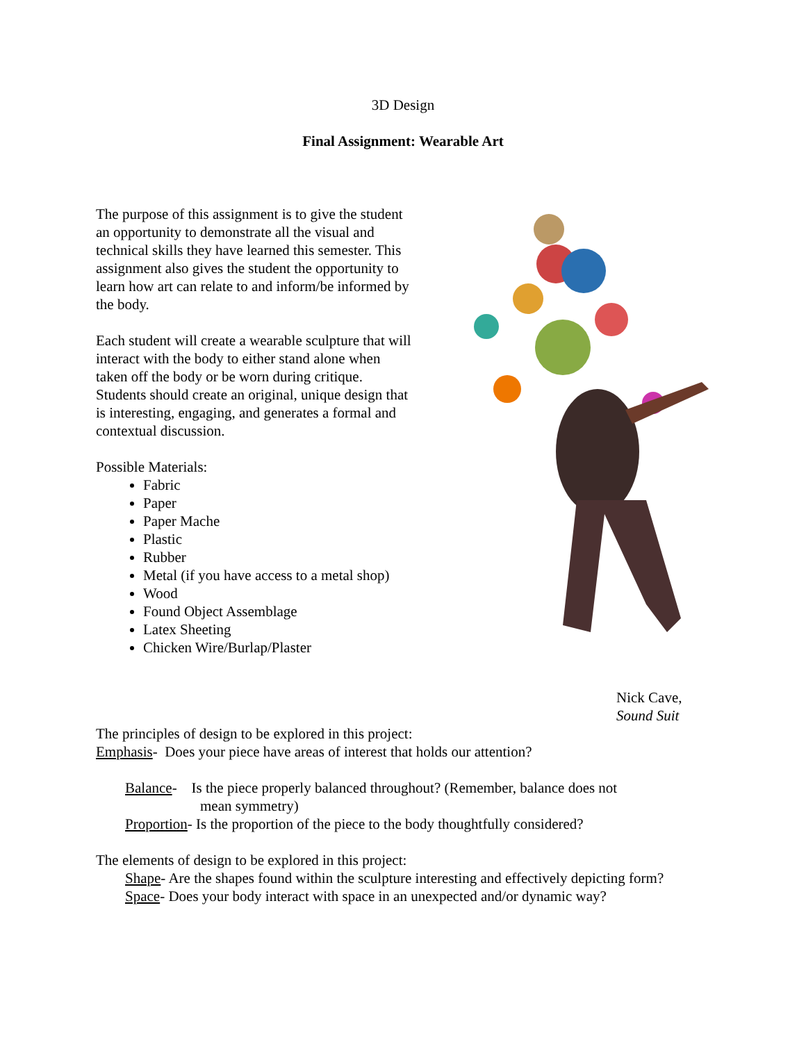3D Design
Final Assignment: Wearable Art
The purpose of this assignment is to give the student an opportunity to demonstrate all the visual and technical skills they have learned this semester. This assignment also gives the student the opportunity to learn how art can relate to and inform/be informed by the body.
Each student will create a wearable sculpture that will interact with the body to either stand alone when taken off the body or be worn during critique. Students should create an original, unique design that is interesting, engaging, and generates a formal and contextual discussion.
Possible Materials:
Fabric
Paper
Paper Mache
Plastic
Rubber
Metal (if you have access to a metal shop)
Wood
Found Object Assemblage
Latex Sheeting
Chicken Wire/Burlap/Plaster
Nick Cave,
Sound Suit
The principles of design to be explored in this project:
Emphasis- Does your piece have areas of interest that holds our attention?
Balance- Is the piece properly balanced throughout? (Remember, balance does not
mean symmetry)
Proportion- Is the proportion of the piece to the body thoughtfully considered?
The elements of design to be explored in this project:
Shape- Are the shapes found within the sculpture interesting and effectively depicting form?
Space- Does your body interact with space in an unexpected and/or dynamic way?